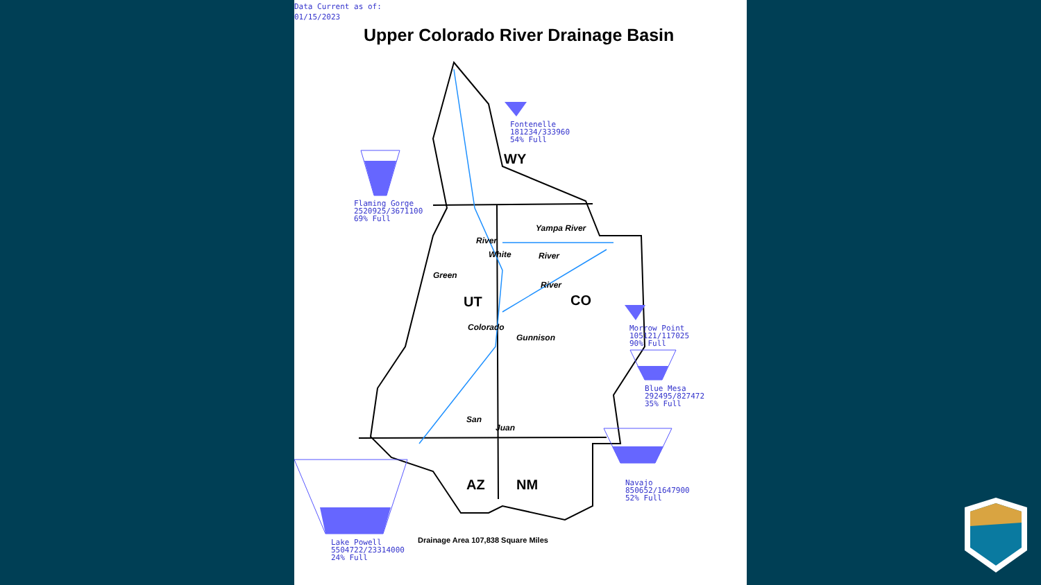Data Current as of:
01/15/2023
Upper Colorado River Drainage Basin
Fontenelle
181234/333960
54% Full
Flaming Gorge
2520925/3671100
69% Full
Morrow Point
105121/117025
90% Full
Blue Mesa
292495/827472
35% Full
Navajo
850652/1647900
52% Full
Lake Powell
5504722/23314000
24% Full
WY
UT CO
AZ NM
Yampa River
River
White River
Green
River
Colorado
Gunnison
San
Juan
Drainage Area 107,838 Square Miles